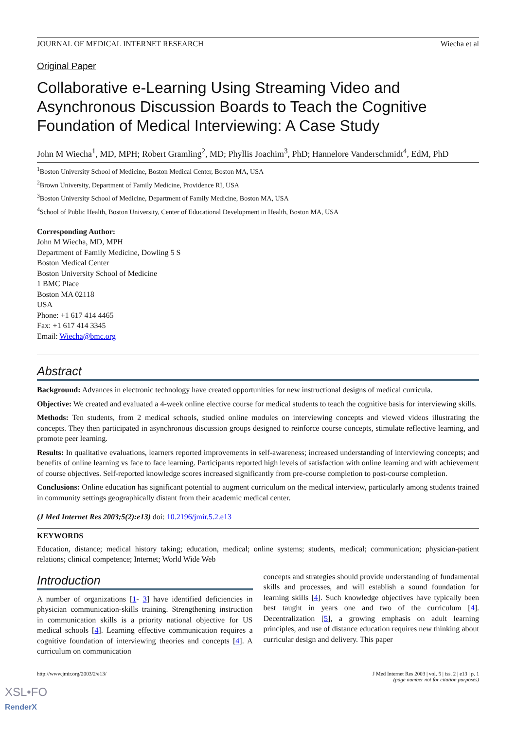JOURNAL OF MEDICAL INTERNET RESEARCH Wiecha et al
Original Paper
Collaborative e-Learning Using Streaming Video and Asynchronous Discussion Boards to Teach the Cognitive Foundation of Medical Interviewing: A Case Study
John M Wiecha<sup>1</sup>, MD, MPH; Robert Gramling<sup>2</sup>, MD; Phyllis Joachim<sup>3</sup>, PhD; Hannelore Vanderschmidt<sup>4</sup>, EdM, PhD
<sup>1</sup> Boston University School of Medicine, Boston Medical Center, Boston MA, USA
<sup>2</sup> Brown University, Department of Family Medicine, Providence RI, USA
<sup>3</sup> Boston University School of Medicine, Department of Family Medicine, Boston MA, USA
<sup>4</sup> School of Public Health, Boston University, Center of Educational Development in Health, Boston MA, USA
Corresponding Author:
John M Wiecha, MD, MPH
Department of Family Medicine, Dowling 5 S
Boston Medical Center
Boston University School of Medicine
1 BMC Place
Boston MA 02118
USA
Phone: +1 617 414 4465
Fax: +1 617 414 3345
Email: Wiecha@bmc.org
Abstract
Background: Advances in electronic technology have created opportunities for new instructional designs of medical curricula.
Objective: We created and evaluated a 4-week online elective course for medical students to teach the cognitive basis for interviewing skills.
Methods: Ten students, from 2 medical schools, studied online modules on interviewing concepts and viewed videos illustrating the concepts. They then participated in asynchronous discussion groups designed to reinforce course concepts, stimulate reflective learning, and promote peer learning.
Results: In qualitative evaluations, learners reported improvements in self-awareness; increased understanding of interviewing concepts; and benefits of online learning vs face to face learning. Participants reported high levels of satisfaction with online learning and with achievement of course objectives. Self-reported knowledge scores increased significantly from pre-course completion to post-course completion.
Conclusions: Online education has significant potential to augment curriculum on the medical interview, particularly among students trained in community settings geographically distant from their academic medical center.
(J Med Internet Res 2003;5(2):e13) doi: 10.2196/jmir.5.2.e13
KEYWORDS
Education, distance; medical history taking; education, medical; online systems; students, medical; communication; physician-patient relations; clinical competence; Internet; World Wide Web
Introduction
A number of organizations [1- 3] have identified deficiencies in physician communication-skills training. Strengthening instruction in communication skills is a priority national objective for US medical schools [4]. Learning effective communication requires a cognitive foundation of interviewing theories and concepts [4]. A curriculum on communication
concepts and strategies should provide understanding of fundamental skills and processes, and will establish a sound foundation for learning skills [4]. Such knowledge objectives have typically been best taught in years one and two of the curriculum [4]. Decentralization [5], a growing emphasis on adult learning principles, and use of distance education requires new thinking about curricular design and delivery. This paper
http://www.jmir.org/2003/2/e13/ J Med Internet Res 2003 | vol. 5 | iss. 2 | e13 | p. 1
(page number not for citation purposes)
XSL•FO
RenderX